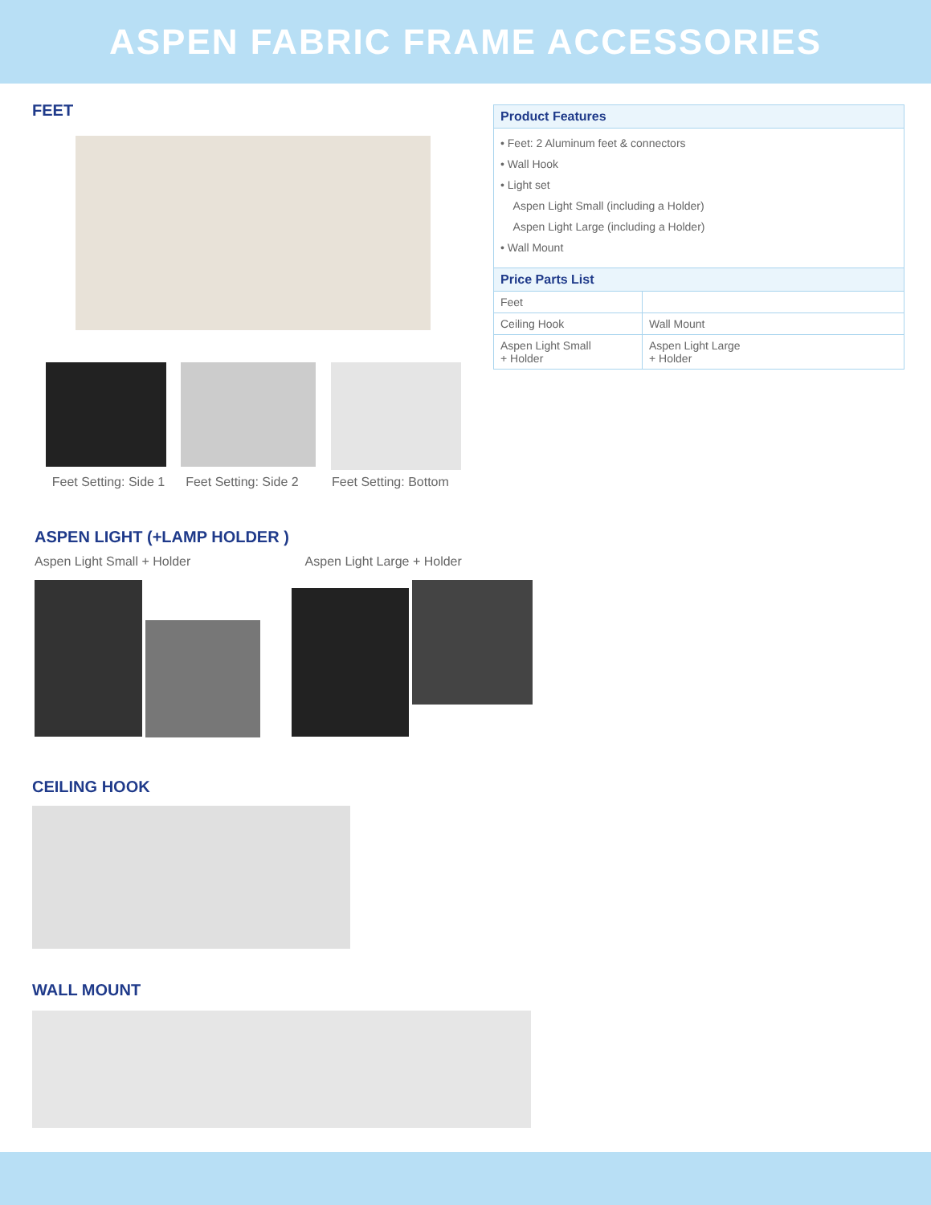ASPEN FABRIC FRAME ACCESSORIES
FEET
Feet Setting: Side 1 Feet Setting: Side 2 Feet Setting: Bottom
ASPEN LIGHT (+LAMP HOLDER )
Aspen Light Small + Holder Aspen Light Large + Holder
CEILING HOOK
WALL MOUNT
| Product Features | |
| --- | --- |
| • Feet: 2 Aluminum feet & connectors • Wall Hook • Light set Aspen Light Small (including a Holder) Aspen Light Large (including a Holder) • Wall Mount | |
| Price Parts List | |
| Feet | |
| Ceiling Hook | Wall Mount |
| Aspen Light Small + Holder | Aspen Light Large + Holder |